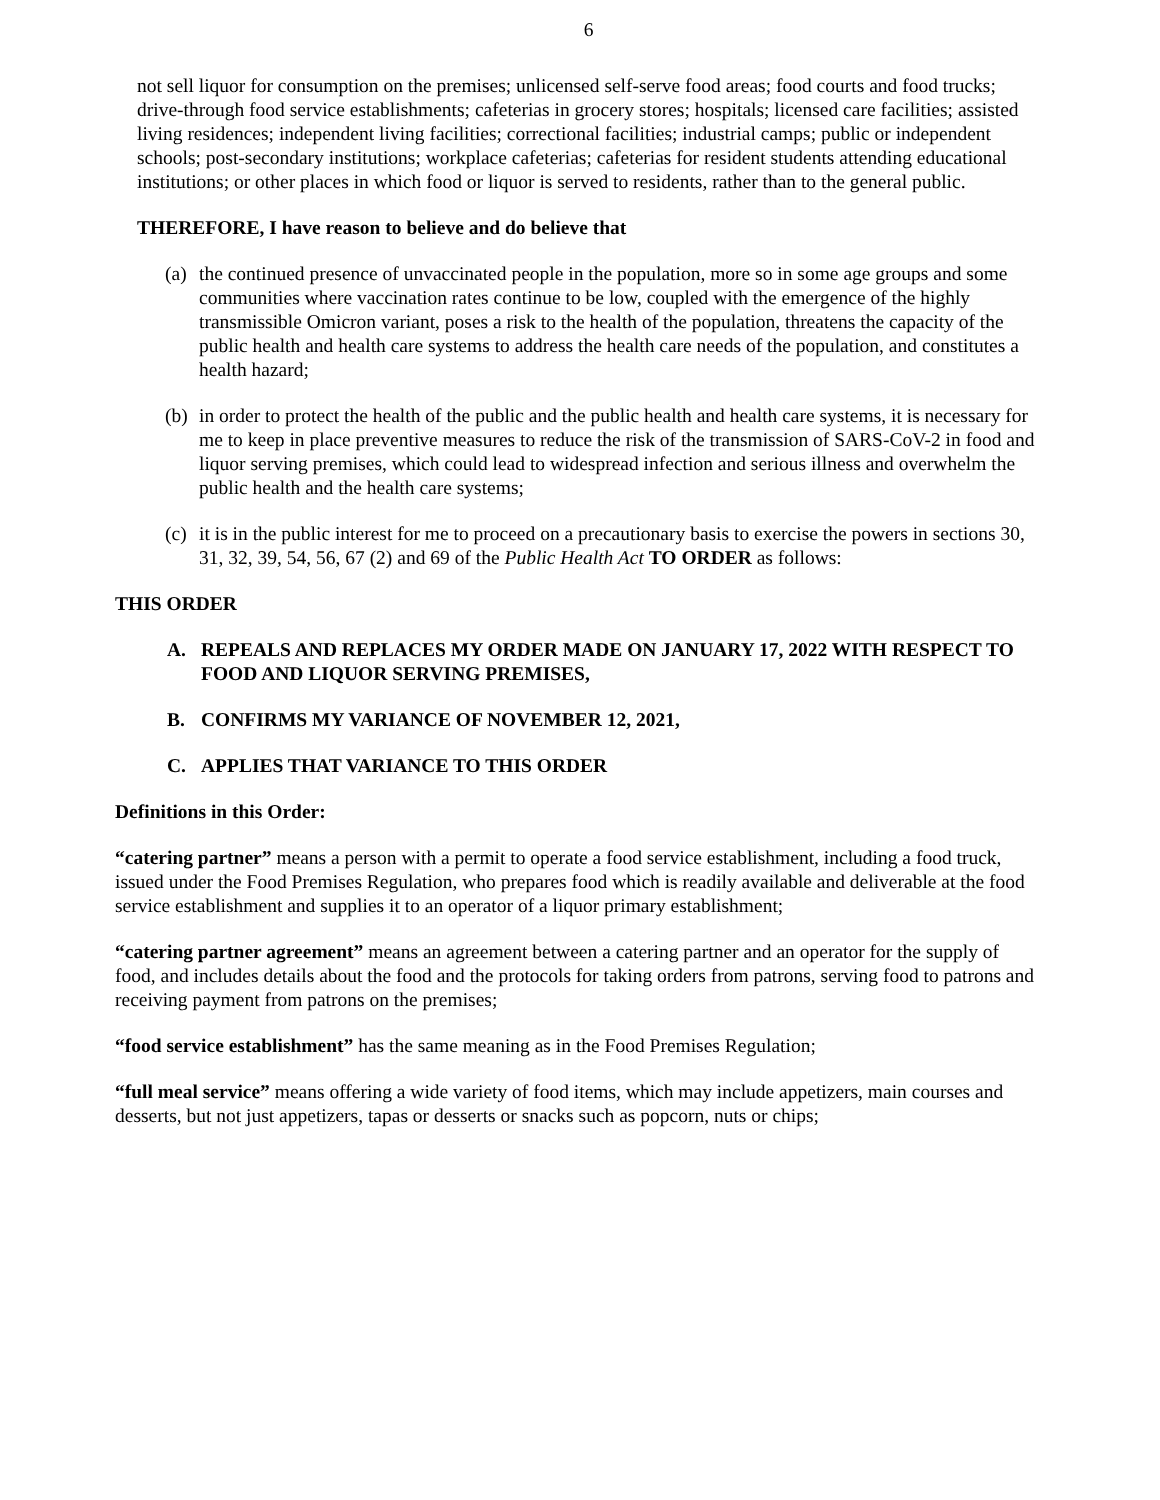6
not sell liquor for consumption on the premises; unlicensed self-serve food areas; food courts and food trucks; drive-through food service establishments; cafeterias in grocery stores; hospitals; licensed care facilities; assisted living residences; independent living facilities; correctional facilities; industrial camps; public or independent schools; post-secondary institutions; workplace cafeterias; cafeterias for resident students attending educational institutions; or other places in which food or liquor is served to residents, rather than to the general public.
THEREFORE, I have reason to believe and do believe that
(a) the continued presence of unvaccinated people in the population, more so in some age groups and some communities where vaccination rates continue to be low, coupled with the emergence of the highly transmissible Omicron variant, poses a risk to the health of the population, threatens the capacity of the public health and health care systems to address the health care needs of the population, and constitutes a health hazard;
(b) in order to protect the health of the public and the public health and health care systems, it is necessary for me to keep in place preventive measures to reduce the risk of the transmission of SARS-CoV-2 in food and liquor serving premises, which could lead to widespread infection and serious illness and overwhelm the public health and the health care systems;
(c) it is in the public interest for me to proceed on a precautionary basis to exercise the powers in sections 30, 31, 32, 39, 54, 56, 67 (2) and 69 of the Public Health Act TO ORDER as follows:
THIS ORDER
A. REPEALS AND REPLACES MY ORDER MADE ON JANUARY 17, 2022 WITH RESPECT TO FOOD AND LIQUOR SERVING PREMISES,
B. CONFIRMS MY VARIANCE OF NOVEMBER 12, 2021,
C. APPLIES THAT VARIANCE TO THIS ORDER
Definitions in this Order:
“catering partner” means a person with a permit to operate a food service establishment, including a food truck, issued under the Food Premises Regulation, who prepares food which is readily available and deliverable at the food service establishment and supplies it to an operator of a liquor primary establishment;
“catering partner agreement” means an agreement between a catering partner and an operator for the supply of food, and includes details about the food and the protocols for taking orders from patrons, serving food to patrons and receiving payment from patrons on the premises;
“food service establishment” has the same meaning as in the Food Premises Regulation;
“full meal service” means offering a wide variety of food items, which may include appetizers, main courses and desserts, but not just appetizers, tapas or desserts or snacks such as popcorn, nuts or chips;